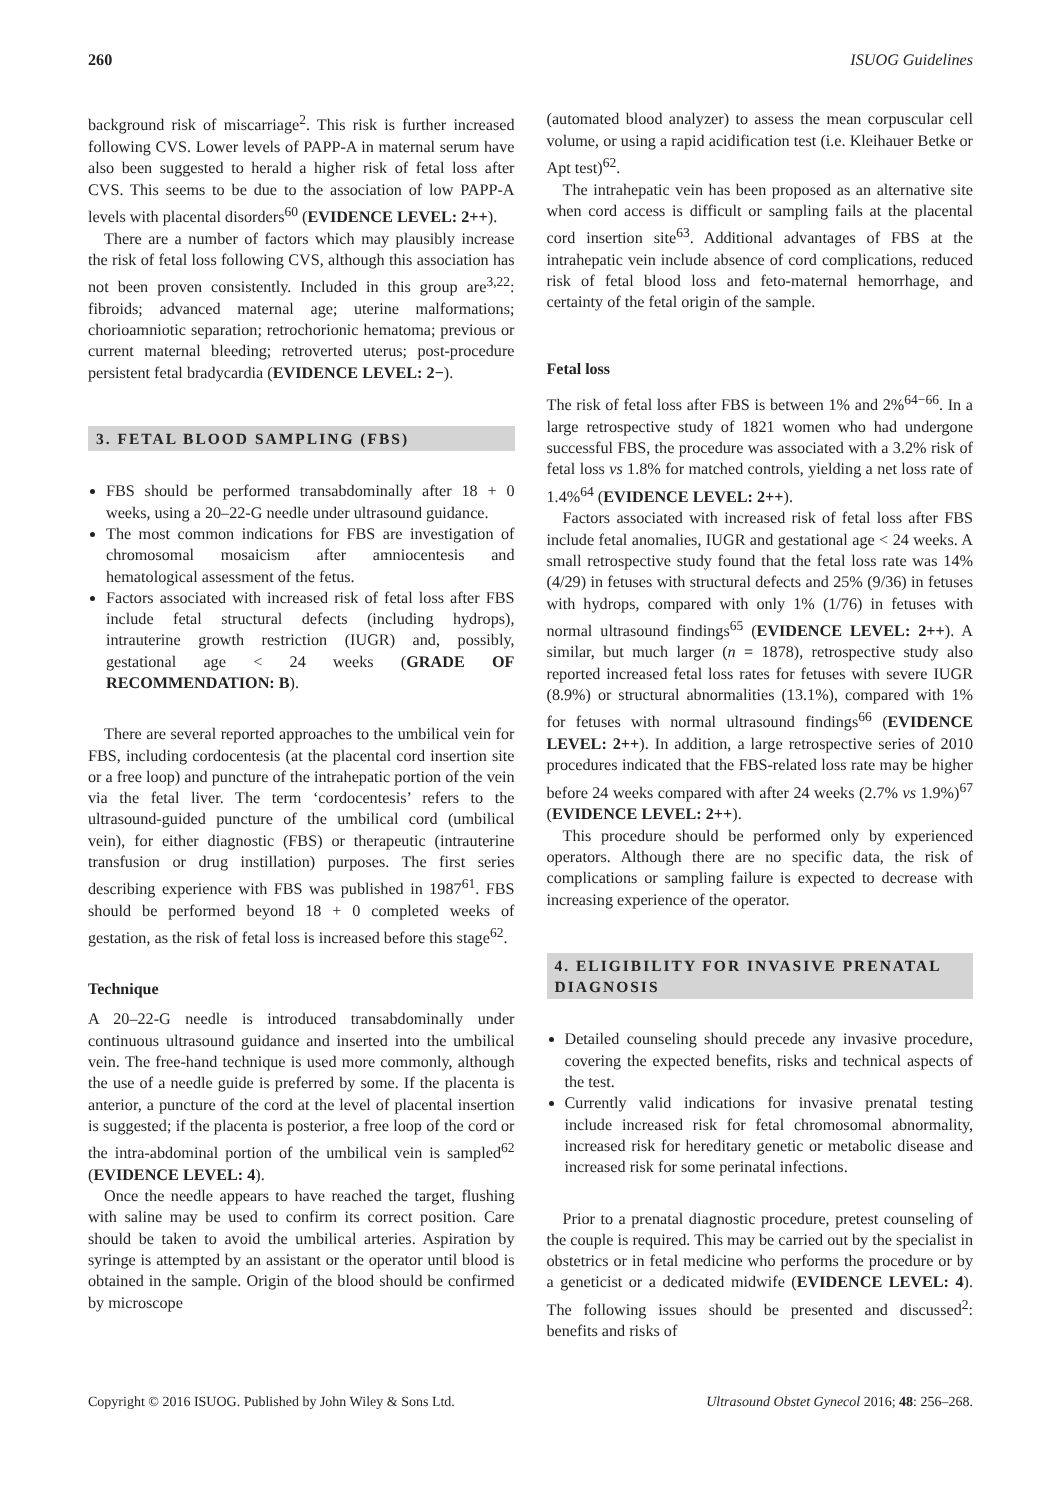260 ISUOG Guidelines
background risk of miscarriage<sup>2</sup>. This risk is further increased following CVS. Lower levels of PAPP-A in maternal serum have also been suggested to herald a higher risk of fetal loss after CVS. This seems to be due to the association of low PAPP-A levels with placental disorders<sup>60</sup> (EVIDENCE LEVEL: 2++).
There are a number of factors which may plausibly increase the risk of fetal loss following CVS, although this association has not been proven consistently. Included in this group are<sup>3,22</sup>: fibroids; advanced maternal age; uterine malformations; chorioamniotic separation; retrochorionic hematoma; previous or current maternal bleeding; retroverted uterus; post-procedure persistent fetal bradycardia (EVIDENCE LEVEL: 2−).
3. FETAL BLOOD SAMPLING (FBS)
FBS should be performed transabdominally after 18 + 0 weeks, using a 20–22-G needle under ultrasound guidance.
The most common indications for FBS are investigation of chromosomal mosaicism after amniocentesis and hematological assessment of the fetus.
Factors associated with increased risk of fetal loss after FBS include fetal structural defects (including hydrops), intrauterine growth restriction (IUGR) and, possibly, gestational age < 24 weeks (GRADE OF RECOMMENDATION: B).
There are several reported approaches to the umbilical vein for FBS, including cordocentesis (at the placental cord insertion site or a free loop) and puncture of the intrahepatic portion of the vein via the fetal liver. The term ‘cordocentesis’ refers to the ultrasound-guided puncture of the umbilical cord (umbilical vein), for either diagnostic (FBS) or therapeutic (intrauterine transfusion or drug instillation) purposes. The first series describing experience with FBS was published in 1987<sup>61</sup>. FBS should be performed beyond 18 + 0 completed weeks of gestation, as the risk of fetal loss is increased before this stage<sup>62</sup>.
Technique
A 20–22-G needle is introduced transabdominally under continuous ultrasound guidance and inserted into the umbilical vein. The free-hand technique is used more commonly, although the use of a needle guide is preferred by some. If the placenta is anterior, a puncture of the cord at the level of placental insertion is suggested; if the placenta is posterior, a free loop of the cord or the intra-abdominal portion of the umbilical vein is sampled<sup>62</sup> (EVIDENCE LEVEL: 4).
Once the needle appears to have reached the target, flushing with saline may be used to confirm its correct position. Care should be taken to avoid the umbilical arteries. Aspiration by syringe is attempted by an assistant or the operator until blood is obtained in the sample. Origin of the blood should be confirmed by microscope
(automated blood analyzer) to assess the mean corpuscular cell volume, or using a rapid acidification test (i.e. Kleihauer Betke or Apt test)<sup>62</sup>.
The intrahepatic vein has been proposed as an alternative site when cord access is difficult or sampling fails at the placental cord insertion site<sup>63</sup>. Additional advantages of FBS at the intrahepatic vein include absence of cord complications, reduced risk of fetal blood loss and feto-maternal hemorrhage, and certainty of the fetal origin of the sample.
Fetal loss
The risk of fetal loss after FBS is between 1% and 2%<sup>64−66</sup>. In a large retrospective study of 1821 women who had undergone successful FBS, the procedure was associated with a 3.2% risk of fetal loss vs 1.8% for matched controls, yielding a net loss rate of 1.4%<sup>64</sup> (EVIDENCE LEVEL: 2++).
Factors associated with increased risk of fetal loss after FBS include fetal anomalies, IUGR and gestational age < 24 weeks. A small retrospective study found that the fetal loss rate was 14% (4/29) in fetuses with structural defects and 25% (9/36) in fetuses with hydrops, compared with only 1% (1/76) in fetuses with normal ultrasound findings<sup>65</sup> (EVIDENCE LEVEL: 2++). A similar, but much larger (n = 1878), retrospective study also reported increased fetal loss rates for fetuses with severe IUGR (8.9%) or structural abnormalities (13.1%), compared with 1% for fetuses with normal ultrasound findings<sup>66</sup> (EVIDENCE LEVEL: 2++). In addition, a large retrospective series of 2010 procedures indicated that the FBS-related loss rate may be higher before 24 weeks compared with after 24 weeks (2.7% vs 1.9%)<sup>67</sup> (EVIDENCE LEVEL: 2++).
This procedure should be performed only by experienced operators. Although there are no specific data, the risk of complications or sampling failure is expected to decrease with increasing experience of the operator.
4. ELIGIBILITY FOR INVASIVE PRENATAL DIAGNOSIS
Detailed counseling should precede any invasive procedure, covering the expected benefits, risks and technical aspects of the test.
Currently valid indications for invasive prenatal testing include increased risk for fetal chromosomal abnormality, increased risk for hereditary genetic or metabolic disease and increased risk for some perinatal infections.
Prior to a prenatal diagnostic procedure, pretest counseling of the couple is required. This may be carried out by the specialist in obstetrics or in fetal medicine who performs the procedure or by a geneticist or a dedicated midwife (EVIDENCE LEVEL: 4). The following issues should be presented and discussed<sup>2</sup>: benefits and risks of
Copyright © 2016 ISUOG. Published by John Wiley & Sons Ltd. Ultrasound Obstet Gynecol 2016; 48: 256–268.